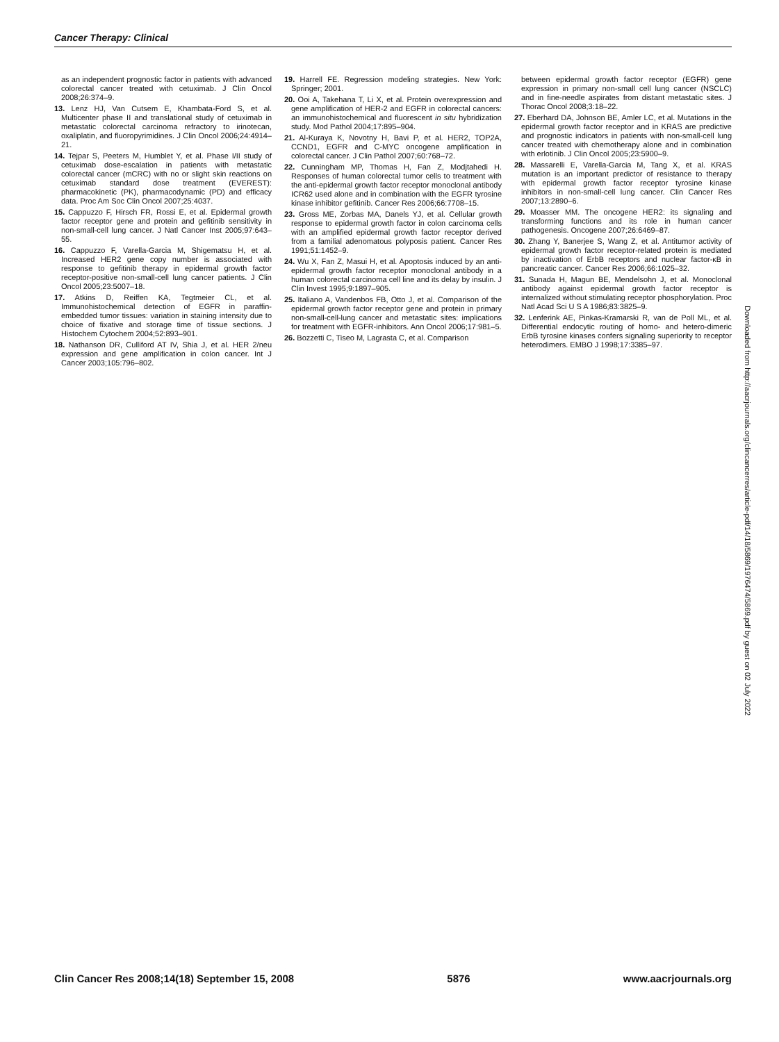Cancer Therapy: Clinical
as an independent prognostic factor in patients with advanced colorectal cancer treated with cetuximab. J Clin Oncol 2008;26:374–9.
13. Lenz HJ, Van Cutsem E, Khambata-Ford S, et al. Multicenter phase II and translational study of cetuximab in metastatic colorectal carcinoma refractory to irinotecan, oxaliplatin, and fluoropyrimidines. J Clin Oncol 2006;24:4914–21.
14. Tejpar S, Peeters M, Humblet Y, et al. Phase I/II study of cetuximab dose-escalation in patients with metastatic colorectal cancer (mCRC) with no or slight skin reactions on cetuximab standard dose treatment (EVEREST): pharmacokinetic (PK), pharmacodynamic (PD) and efficacy data. Proc Am Soc Clin Oncol 2007;25:4037.
15. Cappuzzo F, Hirsch FR, Rossi E, et al. Epidermal growth factor receptor gene and protein and gefitinib sensitivity in non-small-cell lung cancer. J Natl Cancer Inst 2005;97:643–55.
16. Cappuzzo F, Varella-Garcia M, Shigematsu H, et al. Increased HER2 gene copy number is associated with response to gefitinib therapy in epidermal growth factor receptor-positive non-small-cell lung cancer patients. J Clin Oncol 2005;23:5007–18.
17. Atkins D, Reiffen KA, Tegtmeier CL, et al. Immunohistochemical detection of EGFR in paraffin-embedded tumor tissues: variation in staining intensity due to choice of fixative and storage time of tissue sections. J Histochem Cytochem 2004;52:893–901.
18. Nathanson DR, Culliford AT IV, Shia J, et al. HER 2/neu expression and gene amplification in colon cancer. Int J Cancer 2003;105:796–802.
19. Harrell FE. Regression modeling strategies. New York: Springer; 2001.
20. Ooi A, Takehana T, Li X, et al. Protein overexpression and gene amplification of HER-2 and EGFR in colorectal cancers: an immunohistochemical and fluorescent in situ hybridization study. Mod Pathol 2004;17:895–904.
21. Al-Kuraya K, Novotny H, Bavi P, et al. HER2, TOP2A, CCND1, EGFR and C-MYC oncogene amplification in colorectal cancer. J Clin Pathol 2007;60:768–72.
22. Cunningham MP, Thomas H, Fan Z, Modjtahedi H. Responses of human colorectal tumor cells to treatment with the anti-epidermal growth factor receptor monoclonal antibody ICR62 used alone and in combination with the EGFR tyrosine kinase inhibitor gefitinib. Cancer Res 2006;66:7708–15.
23. Gross ME, Zorbas MA, Danels YJ, et al. Cellular growth response to epidermal growth factor in colon carcinoma cells with an amplified epidermal growth factor receptor derived from a familial adenomatous polyposis patient. Cancer Res 1991;51:1452–9.
24. Wu X, Fan Z, Masui H, et al. Apoptosis induced by an anti-epidermal growth factor receptor monoclonal antibody in a human colorectal carcinoma cell line and its delay by insulin. J Clin Invest 1995;9:1897–905.
25. Italiano A, Vandenbos FB, Otto J, et al. Comparison of the epidermal growth factor receptor gene and protein in primary non-small-cell-lung cancer and metastatic sites: implications for treatment with EGFR-inhibitors. Ann Oncol 2006;17:981–5.
26. Bozzetti C, Tiseo M, Lagrasta C, et al. Comparison
between epidermal growth factor receptor (EGFR) gene expression in primary non-small cell lung cancer (NSCLC) and in fine-needle aspirates from distant metastatic sites. J Thorac Oncol 2008;3:18–22.
27. Eberhard DA, Johnson BE, Amler LC, et al. Mutations in the epidermal growth factor receptor and in KRAS are predictive and prognostic indicators in patients with non-small-cell lung cancer treated with chemotherapy alone and in combination with erlotinib. J Clin Oncol 2005;23:5900–9.
28. Massarelli E, Varella-Garcia M, Tang X, et al. KRAS mutation is an important predictor of resistance to therapy with epidermal growth factor receptor tyrosine kinase inhibitors in non-small-cell lung cancer. Clin Cancer Res 2007;13:2890–6.
29. Moasser MM. The oncogene HER2: its signaling and transforming functions and its role in human cancer pathogenesis. Oncogene 2007;26:6469–87.
30. Zhang Y, Banerjee S, Wang Z, et al. Antitumor activity of epidermal growth factor receptor-related protein is mediated by inactivation of ErbB receptors and nuclear factor-κB in pancreatic cancer. Cancer Res 2006;66:1025–32.
31. Sunada H, Magun BE, Mendelsohn J, et al. Monoclonal antibody against epidermal growth factor receptor is internalized without stimulating receptor phosphorylation. Proc Natl Acad Sci U S A 1986;83:3825–9.
32. Lenferink AE, Pinkas-Kramarski R, van de Poll ML, et al. Differential endocytic routing of homo- and hetero-dimeric ErbB tyrosine kinases confers signaling superiority to receptor heterodimers. EMBO J 1998;17:3385–97.
Downloaded from http://aacrjournals.org/clincancerres/article-pdf/14/18/5869/1976474/5869.pdf by guest on 02 July 2022
Clin Cancer Res 2008;14(18) September 15, 2008 5876 www.aacrjournals.org